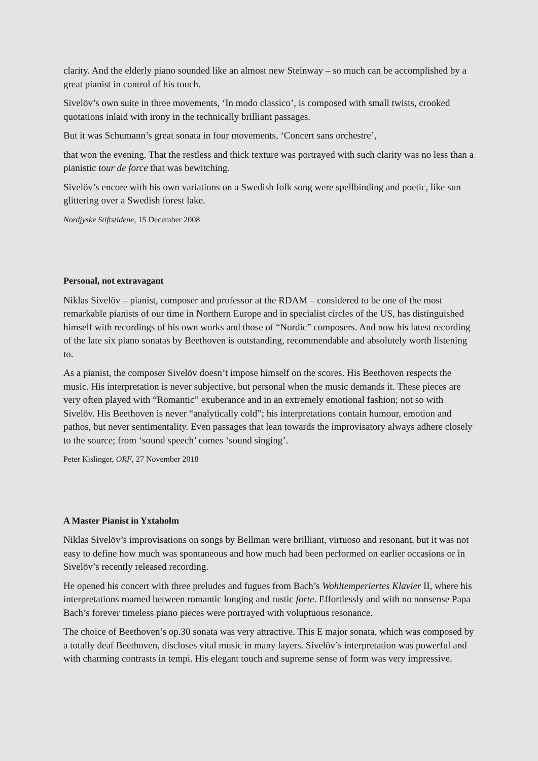clarity. And the elderly piano sounded like an almost new Steinway – so much can be accomplished by a great pianist in control of his touch.
Sivelöv’s own suite in three movements, ‘In modo classico’, is composed with small twists, crooked quotations inlaid with irony in the technically brilliant passages.
But it was Schumann’s great sonata in four movements, ‘Concert sans orchestre’,
that won the evening. That the restless and thick texture was portrayed with such clarity was no less than a pianistic tour de force that was bewitching.
Sivelöv’s encore with his own variations on a Swedish folk song were spellbinding and poetic, like sun glittering over a Swedish forest lake.
Nordjyske Stiftstidene, 15 December 2008
Personal, not extravagant
Niklas Sivelöv – pianist, composer and professor at the RDAM – considered to be one of the most remarkable pianists of our time in Northern Europe and in specialist circles of the US, has distinguished himself with recordings of his own works and those of “Nordic” composers. And now his latest recording of the late six piano sonatas by Beethoven is outstanding, recommendable and absolutely worth listening to.
As a pianist, the composer Sivelöv doesn’t impose himself on the scores. His Beethoven respects the music. His interpretation is never subjective, but personal when the music demands it. These pieces are very often played with “Romantic” exuberance and in an extremely emotional fashion; not so with Sivelöv. His Beethoven is never “analytically cold”; his interpretations contain humour, emotion and pathos, but never sentimentality. Even passages that lean towards the improvisatory always adhere closely to the source; from ‘sound speech’ comes ‘sound singing’.
Peter Kislinger, ORF, 27 November 2018
A Master Pianist in Yxtaholm
Niklas Sivelöv’s improvisations on songs by Bellman were brilliant, virtuoso and resonant, but it was not easy to define how much was spontaneous and how much had been performed on earlier occasions or in Sivelöv’s recently released recording.
He opened his concert with three preludes and fugues from Bach’s Wohltemperiertes Klavier II, where his interpretations roamed between romantic longing and rustic forte. Effortlessly and with no nonsense Papa Bach’s forever timeless piano pieces were portrayed with voluptuous resonance.
The choice of Beethoven’s op.30 sonata was very attractive. This E major sonata, which was composed by a totally deaf Beethoven, discloses vital music in many layers. Sivelöv’s interpretation was powerful and with charming contrasts in tempi. His elegant touch and supreme sense of form was very impressive.